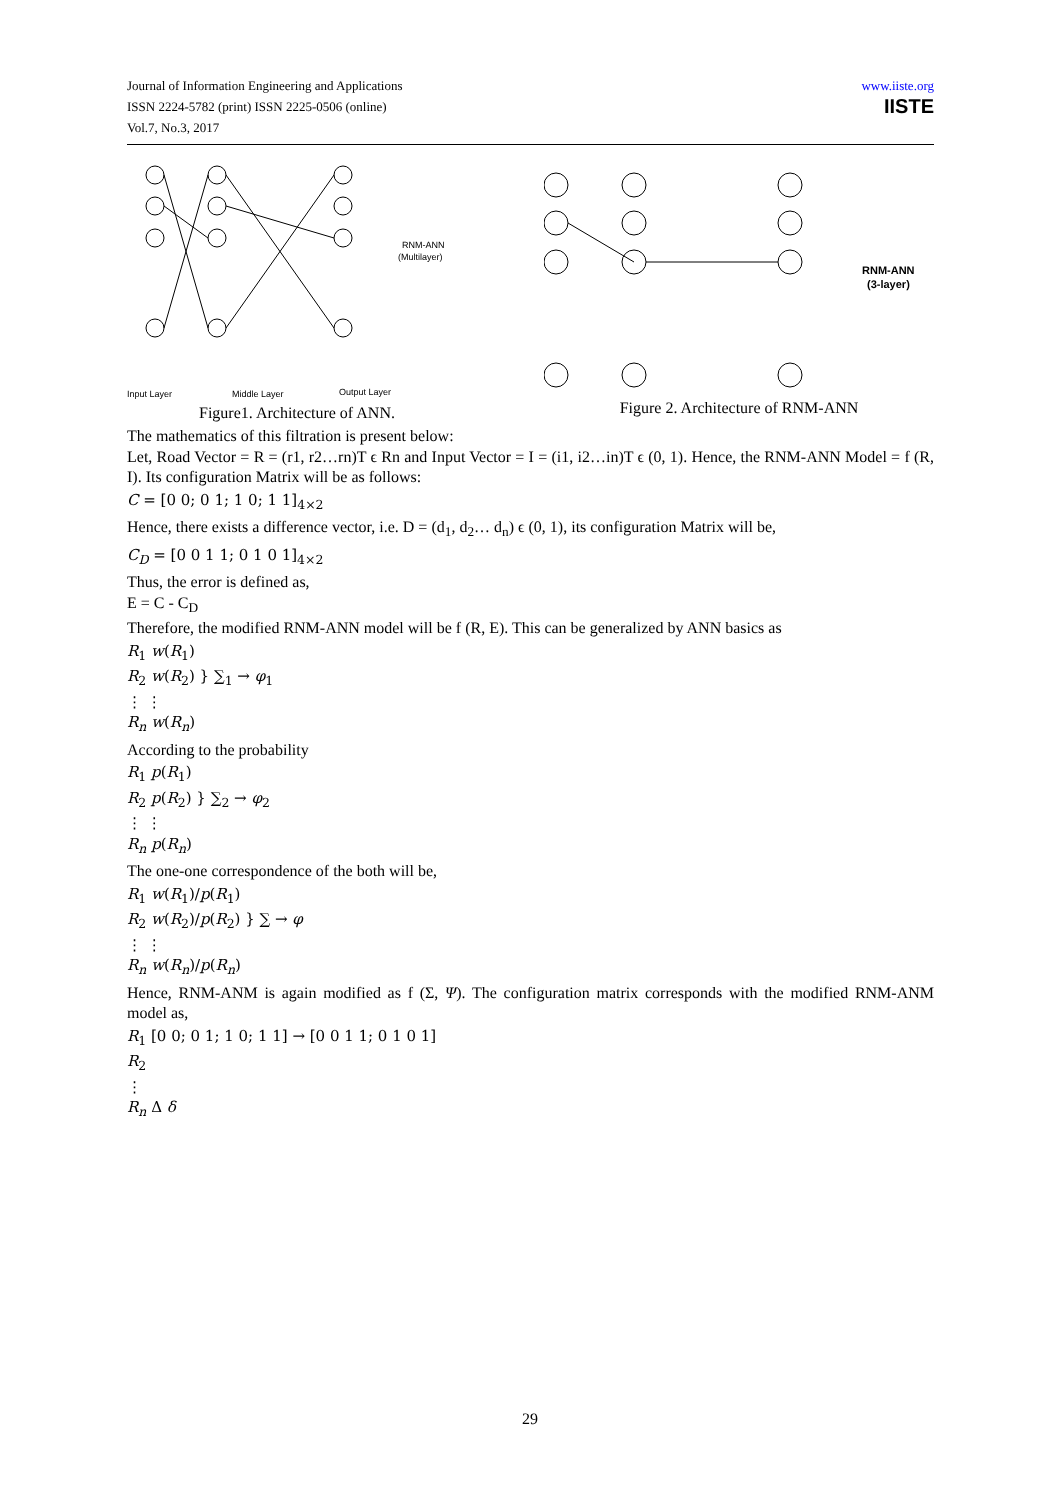Journal of Information Engineering and Applications
ISSN 2224-5782 (print) ISSN 2225-0506 (online)
Vol.7, No.3, 2017
www.iiste.org
IISTE
RNM-ANN
(Multilayer)
Input Layer
Middle Layer
Output Layer
Figure1. Architecture of ANN.
RNM-ANN
(3-layer)
Figure 2. Architecture of RNM-ANN
The mathematics of this filtration is present below:
Let, Road Vector = R = (r1, r2…rn)T ϵ Rn and Input Vector = I = (i1, i2…in)T ϵ (0, 1). Hence, the RNM-ANN Model = f (R, I). Its configuration Matrix will be as follows:
C = [0 0; 0 1; 1 0; 1 1]<sub>4×2</sub>
Hence, there exists a difference vector, i.e. D = (d<sub>1</sub>, d<sub>2</sub>… d<sub>n</sub>) ϵ (0, 1), its configuration Matrix will be,
C<sub>D</sub> = [0 0 1 1; 0 1 0 1]<sub>4×2</sub>
Thus, the error is defined as,
E = C - C<sub>D</sub>
Therefore, the modified RNM-ANN model will be f (R, E). This can be generalized by ANN basics as
R<sub>1</sub> w(R<sub>1</sub>)
R<sub>2</sub> w(R<sub>2</sub>) } ∑<sub>1</sub> → φ<sub>1</sub>
⋮ ⋮
R<sub>n</sub> w(R<sub>n</sub>)
According to the probability
R<sub>1</sub> p(R<sub>1</sub>)
R<sub>2</sub> p(R<sub>2</sub>) } ∑<sub>2</sub> → φ<sub>2</sub>
⋮ ⋮
R<sub>n</sub> p(R<sub>n</sub>)
The one-one correspondence of the both will be,
R<sub>1</sub> w(R<sub>1</sub>)/p(R<sub>1</sub>)
R<sub>2</sub> w(R<sub>2</sub>)/p(R<sub>2</sub>) } ∑ → φ
⋮ ⋮
R<sub>n</sub> w(R<sub>n</sub>)/p(R<sub>n</sub>)
Hence, RNM-ANM is again modified as f (Σ, Ψ). The configuration matrix corresponds with the modified RNM-ANM model as,
R<sub>1</sub> [0 0; 0 1; 1 0; 1 1] → [0 0 1 1; 0 1 0 1]
R<sub>2</sub>
⋮
R<sub>n</sub> Δ δ
29